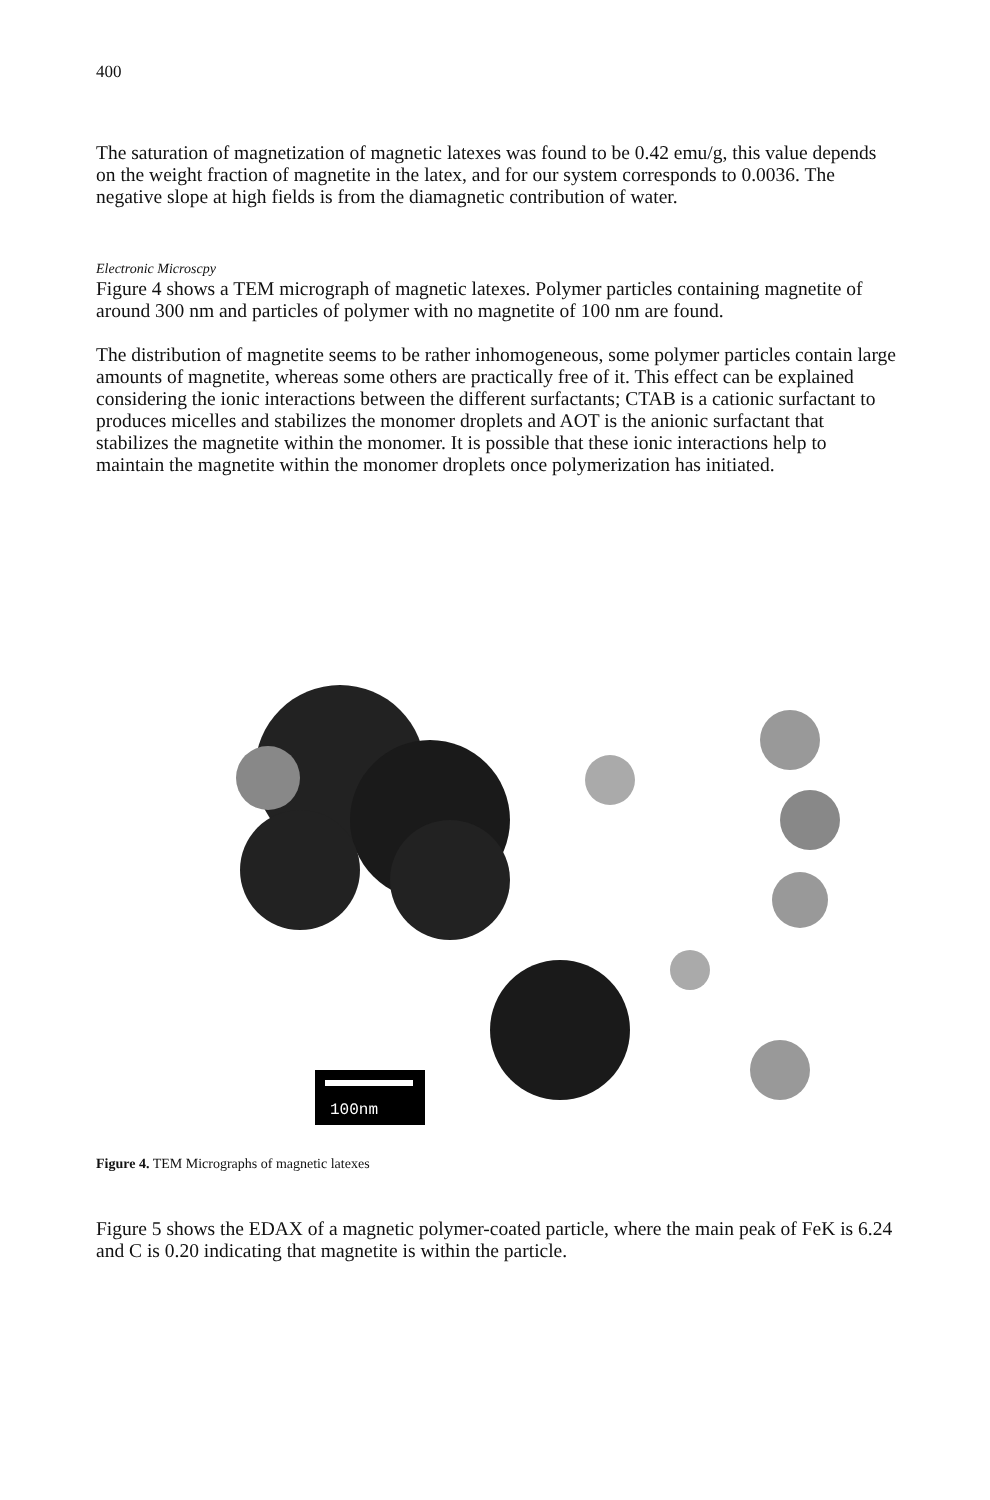400
The saturation of magnetization of magnetic latexes was found to be 0.42 emu/g, this value depends on the weight fraction of magnetite in the latex, and for our system corresponds to 0.0036. The negative slope at high fields is from the diamagnetic contribution of water.
Electronic Microscpy
Figure 4 shows a TEM micrograph of magnetic latexes. Polymer particles containing magnetite of around 300 nm and particles of polymer with no magnetite of 100 nm are found.
The distribution of magnetite seems to be rather inhomogeneous, some polymer particles contain large amounts of magnetite, whereas some others are practically free of it. This effect can be explained considering the ionic interactions between the different surfactants; CTAB is a cationic surfactant to produces micelles and stabilizes the monomer droplets and AOT is the anionic surfactant that stabilizes the magnetite within the monomer. It is possible that these ionic interactions help to maintain the magnetite within the monomer droplets once polymerization has initiated.
100nm
Figure 4. TEM Micrographs of magnetic latexes
Figure 5 shows the EDAX of a magnetic polymer-coated particle, where the main peak of FeK is 6.24 and C is 0.20 indicating that magnetite is within the particle.